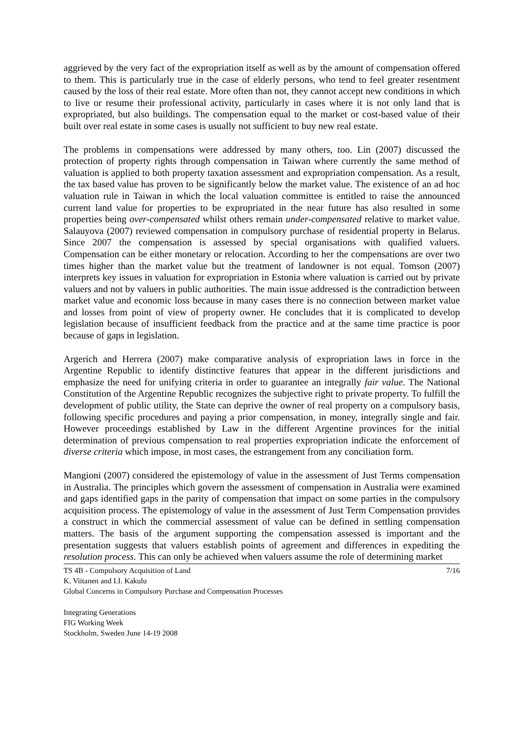aggrieved by the very fact of the expropriation itself as well as by the amount of compensation offered to them. This is particularly true in the case of elderly persons, who tend to feel greater resentment caused by the loss of their real estate. More often than not, they cannot accept new conditions in which to live or resume their professional activity, particularly in cases where it is not only land that is expropriated, but also buildings. The compensation equal to the market or cost-based value of their built over real estate in some cases is usually not sufficient to buy new real estate.
The problems in compensations were addressed by many others, too. Lin (2007) discussed the protection of property rights through compensation in Taiwan where currently the same method of valuation is applied to both property taxation assessment and expropriation compensation. As a result, the tax based value has proven to be significantly below the market value. The existence of an ad hoc valuation rule in Taiwan in which the local valuation committee is entitled to raise the announced current land value for properties to be expropriated in the near future has also resulted in some properties being over-compensated whilst others remain under-compensated relative to market value. Salauyova (2007) reviewed compensation in compulsory purchase of residential property in Belarus. Since 2007 the compensation is assessed by special organisations with qualified valuers. Compensation can be either monetary or relocation. According to her the compensations are over two times higher than the market value but the treatment of landowner is not equal. Tomson (2007) interprets key issues in valuation for expropriation in Estonia where valuation is carried out by private valuers and not by valuers in public authorities. The main issue addressed is the contradiction between market value and economic loss because in many cases there is no connection between market value and losses from point of view of property owner. He concludes that it is complicated to develop legislation because of insufficient feedback from the practice and at the same time practice is poor because of gaps in legislation.
Argerich and Herrera (2007) make comparative analysis of expropriation laws in force in the Argentine Republic to identify distinctive features that appear in the different jurisdictions and emphasize the need for unifying criteria in order to guarantee an integrally fair value. The National Constitution of the Argentine Republic recognizes the subjective right to private property. To fulfill the development of public utility, the State can deprive the owner of real property on a compulsory basis, following specific procedures and paying a prior compensation, in money, integrally single and fair. However proceedings established by Law in the different Argentine provinces for the initial determination of previous compensation to real properties expropriation indicate the enforcement of diverse criteria which impose, in most cases, the estrangement from any conciliation form.
Mangioni (2007) considered the epistemology of value in the assessment of Just Terms compensation in Australia. The principles which govern the assessment of compensation in Australia were examined and gaps identified gaps in the parity of compensation that impact on some parties in the compulsory acquisition process. The epistemology of value in the assessment of Just Term Compensation provides a construct in which the commercial assessment of value can be defined in settling compensation matters. The basis of the argument supporting the compensation assessed is important and the presentation suggests that valuers establish points of agreement and differences in expediting the resolution process. This can only be achieved when valuers assume the role of determining market
TS 4B - Compulsory Acquisition of Land 7/16
K. Viitanen and I.I. Kakulu
Global Concerns in Compulsory Purchase and Compensation Processes
Integrating Generations
FIG Working Week
Stockholm, Sweden June 14-19 2008